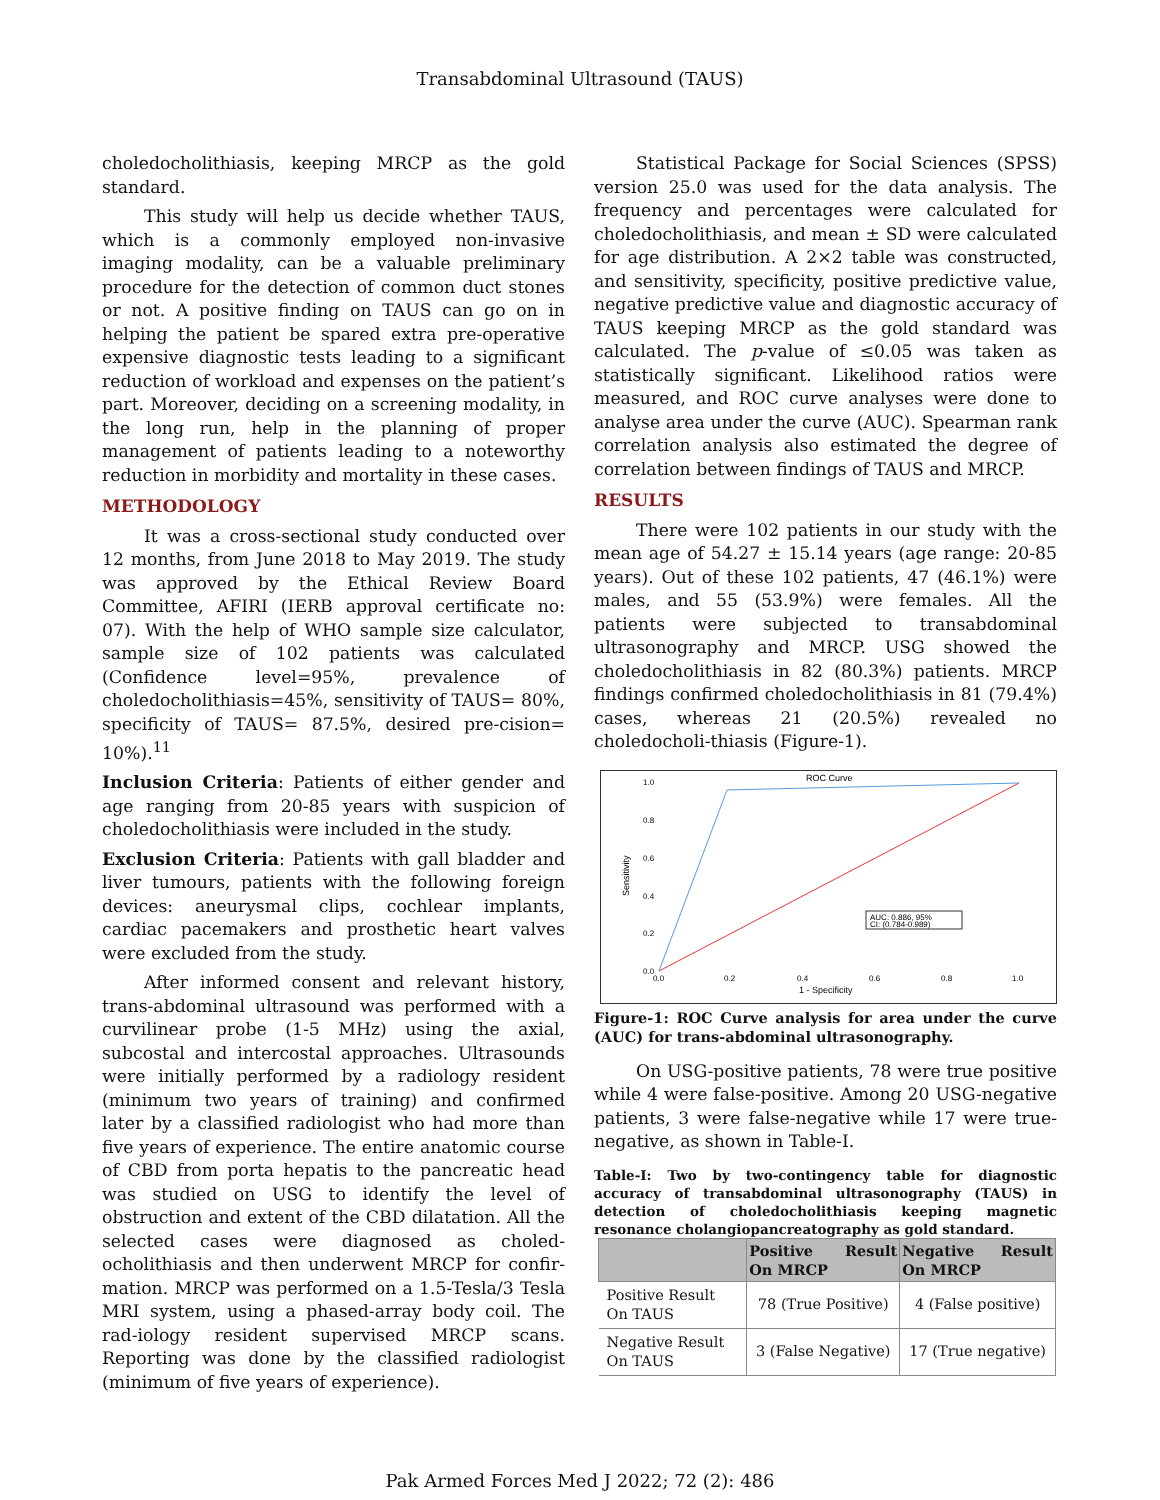Transabdominal Ultrasound (TAUS)
choledocholithiasis, keeping MRCP as the gold standard.
This study will help us decide whether TAUS, which is a commonly employed non-invasive imaging modality, can be a valuable preliminary procedure for the detection of common duct stones or not. A positive finding on TAUS can go on in helping the patient be spared extra pre-operative expensive diagnostic tests leading to a significant reduction of workload and expenses on the patient’s part. Moreover, deciding on a screening modality, in the long run, help in the planning of proper management of patients leading to a noteworthy reduction in morbidity and mortality in these cases.
METHODOLOGY
It was a cross-sectional study conducted over 12 months, from June 2018 to May 2019. The study was approved by the Ethical Review Board Committee, AFIRI (IERB approval certificate no: 07). With the help of WHO sample size calculator, sample size of 102 patients was calculated (Confidence level=95%, prevalence of choledocholithiasis=45%, sensitivity of TAUS= 80%, specificity of TAUS= 87.5%, desired pre-cision= 10%).<sup>11</sup>
Inclusion Criteria: Patients of either gender and age ranging from 20-85 years with suspicion of choledocholithiasis were included in the study.
Exclusion Criteria: Patients with gall bladder and liver tumours, patients with the following foreign devices: aneurysmal clips, cochlear implants, cardiac pacemakers and prosthetic heart valves were excluded from the study.
After informed consent and relevant history, trans-abdominal ultrasound was performed with a curvilinear probe (1-5 MHz) using the axial, subcostal and intercostal approaches. Ultrasounds were initially performed by a radiology resident (minimum two years of training) and confirmed later by a classified radiologist who had more than five years of experience. The entire anatomic course of CBD from porta hepatis to the pancreatic head was studied on USG to identify the level of obstruction and extent of the CBD dilatation. All the selected cases were diagnosed as choled-ocholithiasis and then underwent MRCP for confir-mation. MRCP was performed on a 1.5-Tesla/3 Tesla MRI system, using a phased-array body coil. The rad-iology resident supervised MRCP scans. Reporting was done by the classified radiologist (minimum of five years of experience).
Statistical Package for Social Sciences (SPSS) version 25.0 was used for the data analysis. The frequency and percentages were calculated for choledocholithiasis, and mean ± SD were calculated for age distribution. A 2×2 table was constructed, and sensitivity, specificity, positive predictive value, negative predictive value and diagnostic accuracy of TAUS keeping MRCP as the gold standard was calculated. The p-value of ≤0.05 was taken as statistically significant. Likelihood ratios were measured, and ROC curve analyses were done to analyse area under the curve (AUC). Spearman rank correlation analysis also estimated the degree of correlation between findings of TAUS and MRCP.
RESULTS
There were 102 patients in our study with the mean age of 54.27 ± 15.14 years (age range: 20-85 years). Out of these 102 patients, 47 (46.1%) were males, and 55 (53.9%) were females. All the patients were subjected to transabdominal ultrasonography and MRCP. USG showed the choledocholithiasis in 82 (80.3%) patients. MRCP findings confirmed choledocholithiasis in 81 (79.4%) cases, whereas 21 (20.5%) revealed no choledocholi-thiasis (Figure-1).
ROC Curve
1.0
0.8
0.6
0.4
0.2
0.0
0.0
0.2
0.4
0.6
0.8
1.0
1 - Specificity
Sensitivity
AUC: 0.886, 95%
CI: (0.784-0.989)
Figure-1: ROC Curve analysis for area under the curve (AUC) for trans-abdominal ultrasonography.
On USG-positive patients, 78 were true positive while 4 were false-positive. Among 20 USG-negative patients, 3 were false-negative while 17 were true-negative, as shown in Table-I.
Table-I: Two by two-contingency table for diagnostic accuracy of transabdominal ultrasonography (TAUS) in detection of choledocholithiasis keeping magnetic resonance cholangiopancreatography as gold standard.
| | Positive Result On MRCP | Negative Result On MRCP |
| --- | --- | --- |
| Positive Result On TAUS | 78 (True Positive) | 4 (False positive) |
| Negative Result On TAUS | 3 (False Negative) | 17 (True negative) |
Pak Armed Forces Med J 2022; 72 (2): 486